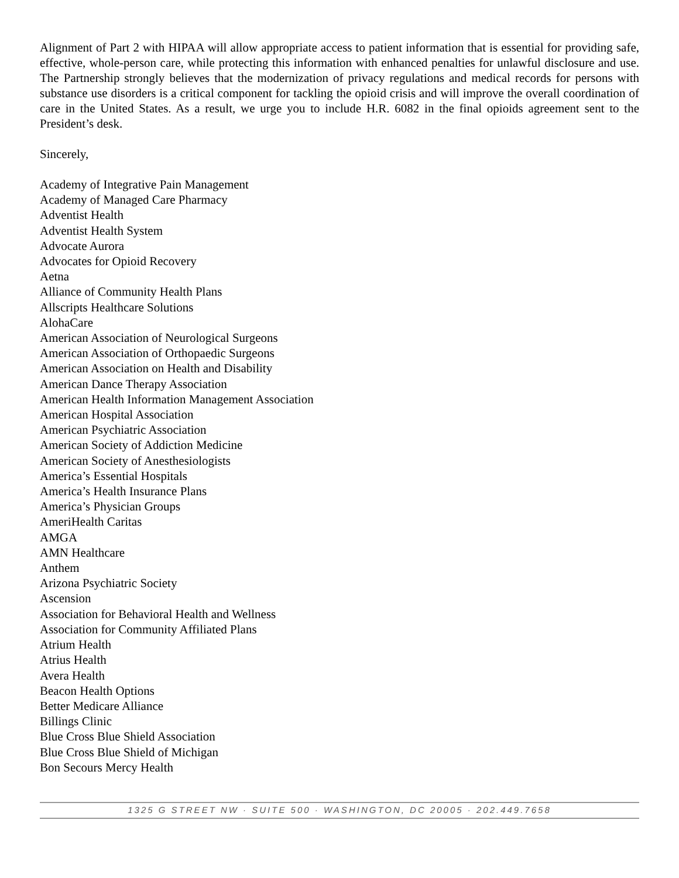Alignment of Part 2 with HIPAA will allow appropriate access to patient information that is essential for providing safe, effective, whole-person care, while protecting this information with enhanced penalties for unlawful disclosure and use. The Partnership strongly believes that the modernization of privacy regulations and medical records for persons with substance use disorders is a critical component for tackling the opioid crisis and will improve the overall coordination of care in the United States. As a result, we urge you to include H.R. 6082 in the final opioids agreement sent to the President’s desk.
Sincerely,
Academy of Integrative Pain Management
Academy of Managed Care Pharmacy
Adventist Health
Adventist Health System
Advocate Aurora
Advocates for Opioid Recovery
Aetna
Alliance of Community Health Plans
Allscripts Healthcare Solutions
AlohaCare
American Association of Neurological Surgeons
American Association of Orthopaedic Surgeons
American Association on Health and Disability
American Dance Therapy Association
American Health Information Management Association
American Hospital Association
American Psychiatric Association
American Society of Addiction Medicine
American Society of Anesthesiologists
America’s Essential Hospitals
America’s Health Insurance Plans
America’s Physician Groups
AmeriHealth Caritas
AMGA
AMN Healthcare
Anthem
Arizona Psychiatric Society
Ascension
Association for Behavioral Health and Wellness
Association for Community Affiliated Plans
Atrium Health
Atrius Health
Avera Health
Beacon Health Options
Better Medicare Alliance
Billings Clinic
Blue Cross Blue Shield Association
Blue Cross Blue Shield of Michigan
Bon Secours Mercy Health
1325 G STREET NW · SUITE 500 · WASHINGTON, DC 20005 · 202.449.7658